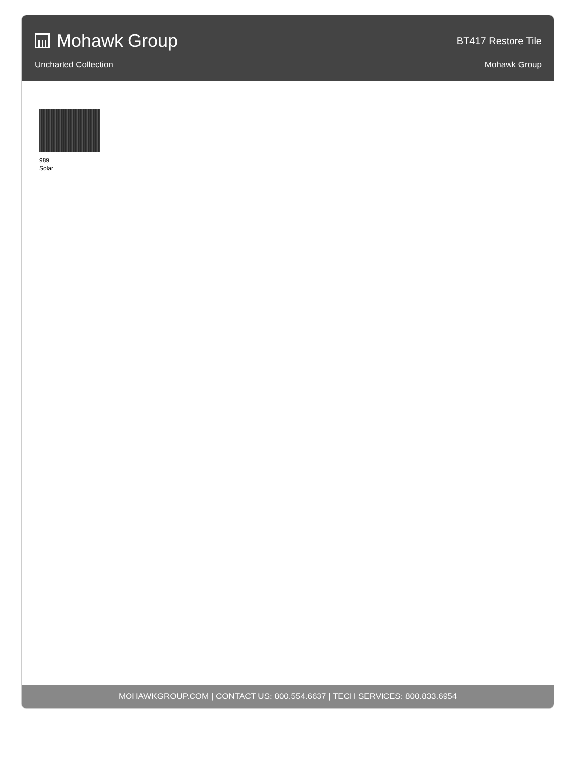Mohawk Group
BT417 Restore Tile
Uncharted Collection Mohawk Group
989
Solar
MOHAWKGROUP.COM | CONTACT US: 800.554.6637 | TECH SERVICES: 800.833.6954